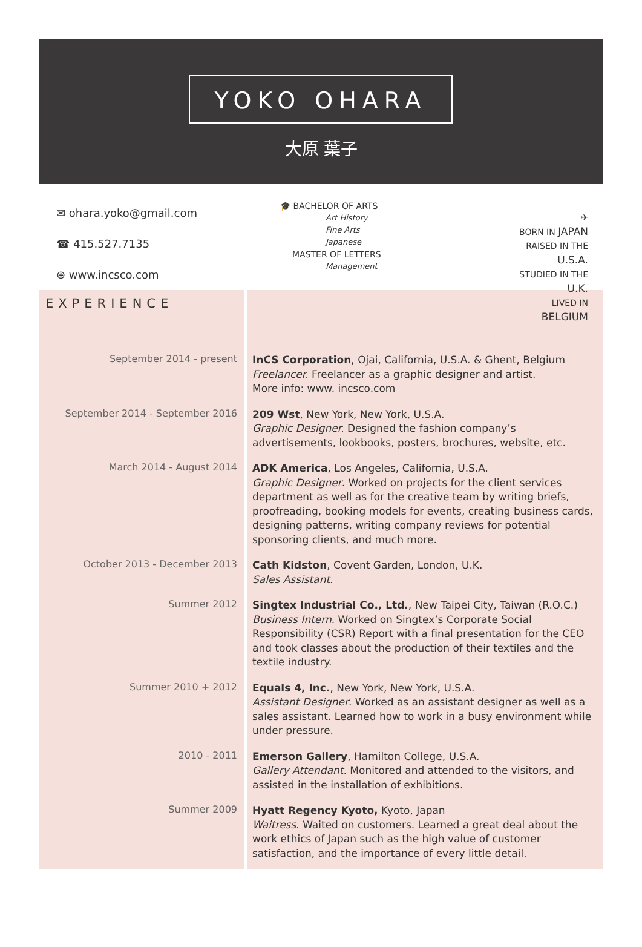YOKO OHARA
大原 葉子
✉ ohara.yoko@gmail.com
☎ 415.527.7135
⊕ www.incsco.com
🎓 BACHELOR OF ARTS
Art History
Fine Arts
Japanese
MASTER OF LETTERS
Management
✈
BORN IN JAPAN
RAISED IN THE U.S.A.
STUDIED IN THE U.K.
LIVED IN BELGIUM
EXPERIENCE
September 2014 - present
InCS Corporation, Ojai, California, U.S.A. & Ghent, Belgium
Freelancer. Freelancer as a graphic designer and artist.
More info: www. incsco.com
September 2014 - September 2016
209 Wst, New York, New York, U.S.A.
Graphic Designer. Designed the fashion company’s advertisements, lookbooks, posters, brochures, website, etc.
March 2014 - August 2014
ADK America, Los Angeles, California, U.S.A.
Graphic Designer. Worked on projects for the client services department as well as for the creative team by writing briefs, proofreading, booking models for events, creating business cards, designing patterns, writing company reviews for potential sponsoring clients, and much more.
October 2013 - December 2013
Cath Kidston, Covent Garden, London, U.K.
Sales Assistant.
Summer 2012
Singtex Industrial Co., Ltd., New Taipei City, Taiwan (R.O.C.)
Business Intern. Worked on Singtex’s Corporate Social Responsibility (CSR) Report with a final presentation for the CEO and took classes about the production of their textiles and the textile industry.
Summer 2010 + 2012
Equals 4, Inc., New York, New York, U.S.A.
Assistant Designer. Worked as an assistant designer as well as a sales assistant. Learned how to work in a busy environment while under pressure.
2010 - 2011
Emerson Gallery, Hamilton College, U.S.A.
Gallery Attendant. Monitored and attended to the visitors, and assisted in the installation of exhibitions.
Summer 2009
Hyatt Regency Kyoto, Kyoto, Japan
Waitress. Waited on customers. Learned a great deal about the work ethics of Japan such as the high value of customer satisfaction, and the importance of every little detail.